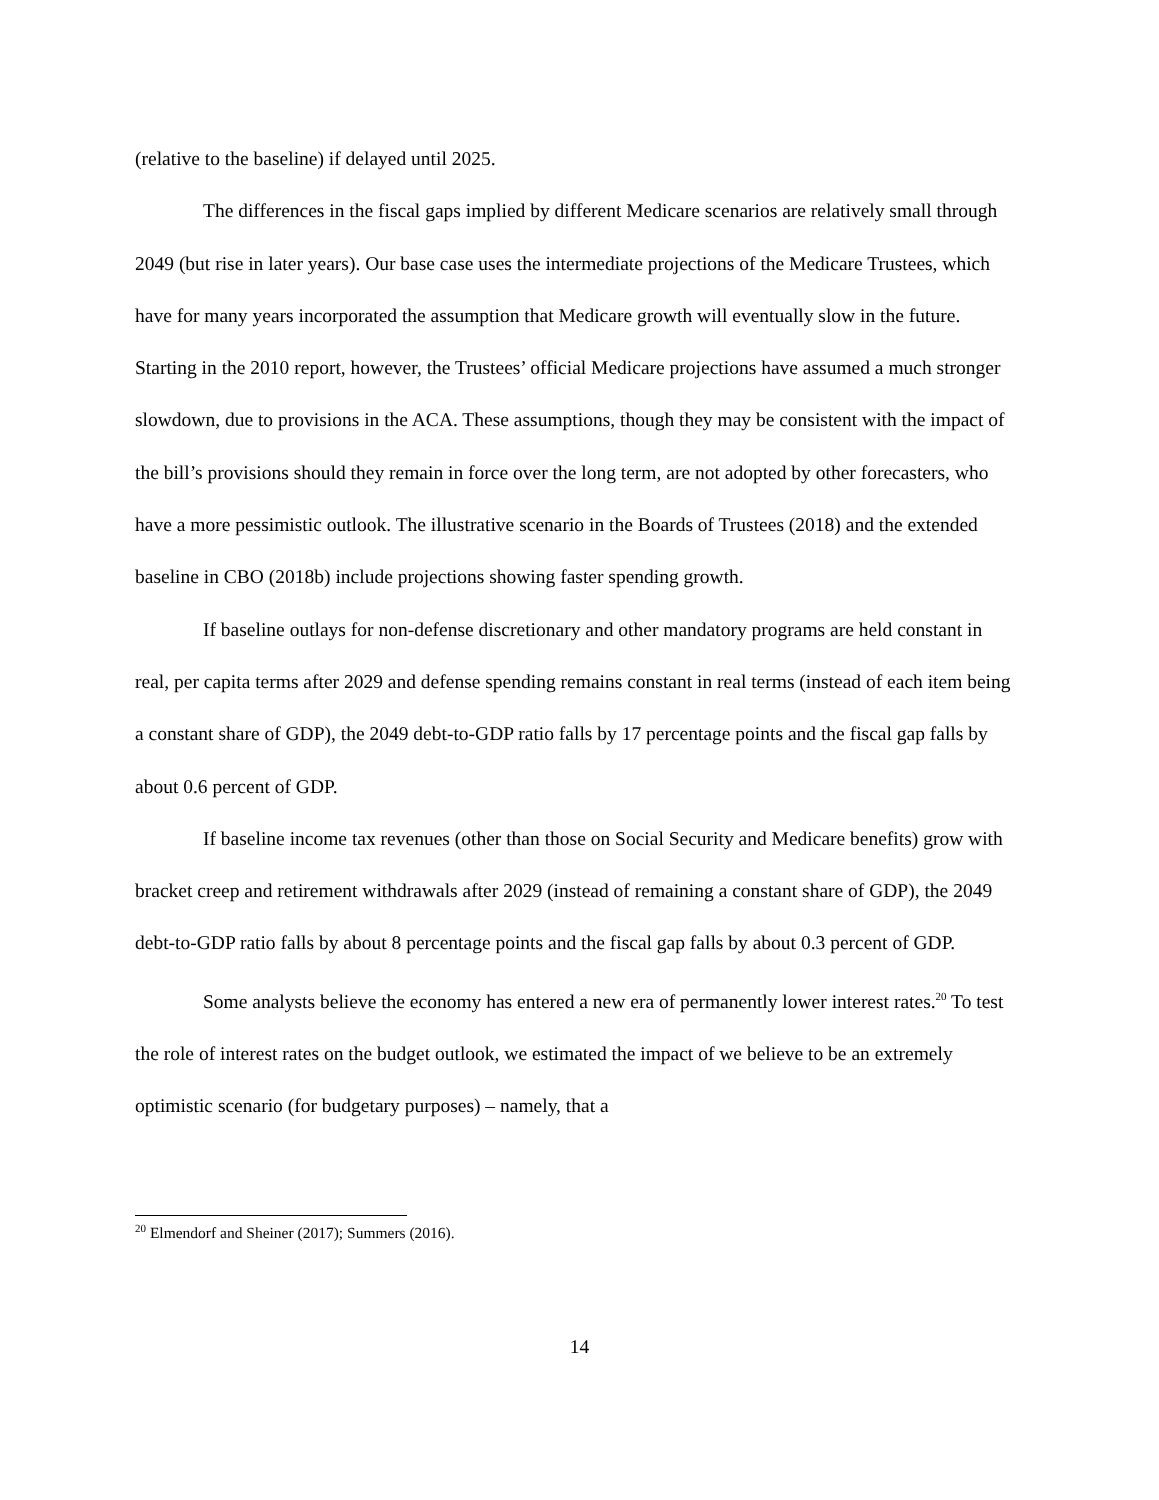(relative to the baseline) if delayed until 2025.
The differences in the fiscal gaps implied by different Medicare scenarios are relatively small through 2049 (but rise in later years). Our base case uses the intermediate projections of the Medicare Trustees, which have for many years incorporated the assumption that Medicare growth will eventually slow in the future. Starting in the 2010 report, however, the Trustees’ official Medicare projections have assumed a much stronger slowdown, due to provisions in the ACA. These assumptions, though they may be consistent with the impact of the bill’s provisions should they remain in force over the long term, are not adopted by other forecasters, who have a more pessimistic outlook. The illustrative scenario in the Boards of Trustees (2018) and the extended baseline in CBO (2018b) include projections showing faster spending growth.
If baseline outlays for non-defense discretionary and other mandatory programs are held constant in real, per capita terms after 2029 and defense spending remains constant in real terms (instead of each item being a constant share of GDP), the 2049 debt-to-GDP ratio falls by 17 percentage points and the fiscal gap falls by about 0.6 percent of GDP.
If baseline income tax revenues (other than those on Social Security and Medicare benefits) grow with bracket creep and retirement withdrawals after 2029 (instead of remaining a constant share of GDP), the 2049 debt-to-GDP ratio falls by about 8 percentage points and the fiscal gap falls by about 0.3 percent of GDP.
Some analysts believe the economy has entered a new era of permanently lower interest rates.<sup>20</sup> To test the role of interest rates on the budget outlook, we estimated the impact of we believe to be an extremely optimistic scenario (for budgetary purposes) – namely, that a
<sup>20</sup> Elmendorf and Sheiner (2017); Summers (2016).
14